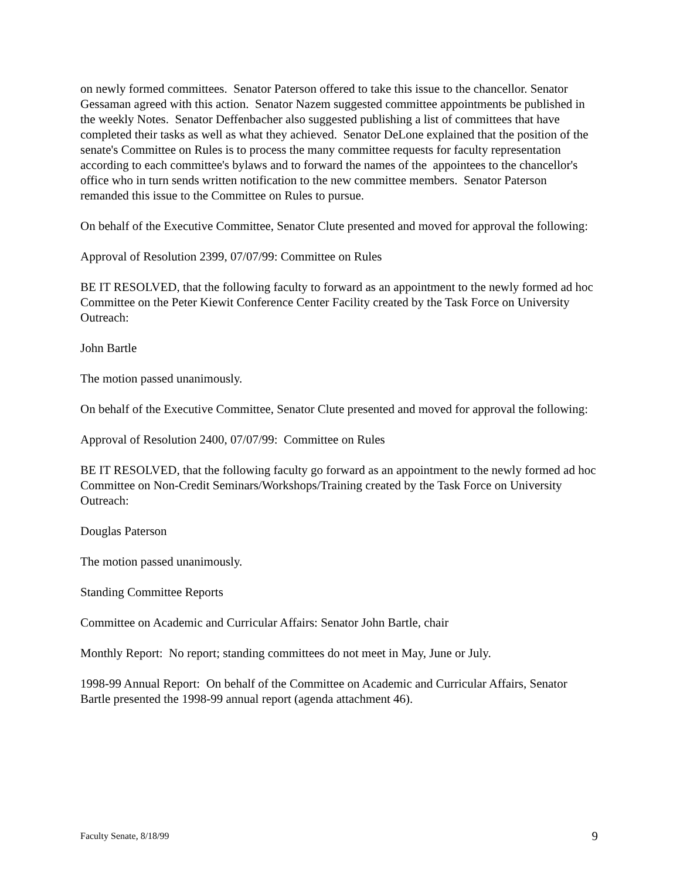on newly formed committees. Senator Paterson offered to take this issue to the chancellor. Senator Gessaman agreed with this action. Senator Nazem suggested committee appointments be published in the weekly Notes. Senator Deffenbacher also suggested publishing a list of committees that have completed their tasks as well as what they achieved. Senator DeLone explained that the position of the senate's Committee on Rules is to process the many committee requests for faculty representation according to each committee's bylaws and to forward the names of the appointees to the chancellor's office who in turn sends written notification to the new committee members. Senator Paterson remanded this issue to the Committee on Rules to pursue.
On behalf of the Executive Committee, Senator Clute presented and moved for approval the following:
Approval of Resolution 2399, 07/07/99: Committee on Rules
BE IT RESOLVED, that the following faculty to forward as an appointment to the newly formed ad hoc Committee on the Peter Kiewit Conference Center Facility created by the Task Force on University Outreach:
John Bartle
The motion passed unanimously.
On behalf of the Executive Committee, Senator Clute presented and moved for approval the following:
Approval of Resolution 2400, 07/07/99: Committee on Rules
BE IT RESOLVED, that the following faculty go forward as an appointment to the newly formed ad hoc Committee on Non-Credit Seminars/Workshops/Training created by the Task Force on University Outreach:
Douglas Paterson
The motion passed unanimously.
Standing Committee Reports
Committee on Academic and Curricular Affairs: Senator John Bartle, chair
Monthly Report: No report; standing committees do not meet in May, June or July.
1998-99 Annual Report: On behalf of the Committee on Academic and Curricular Affairs, Senator Bartle presented the 1998-99 annual report (agenda attachment 46).
Faculty Senate, 8/18/99 9